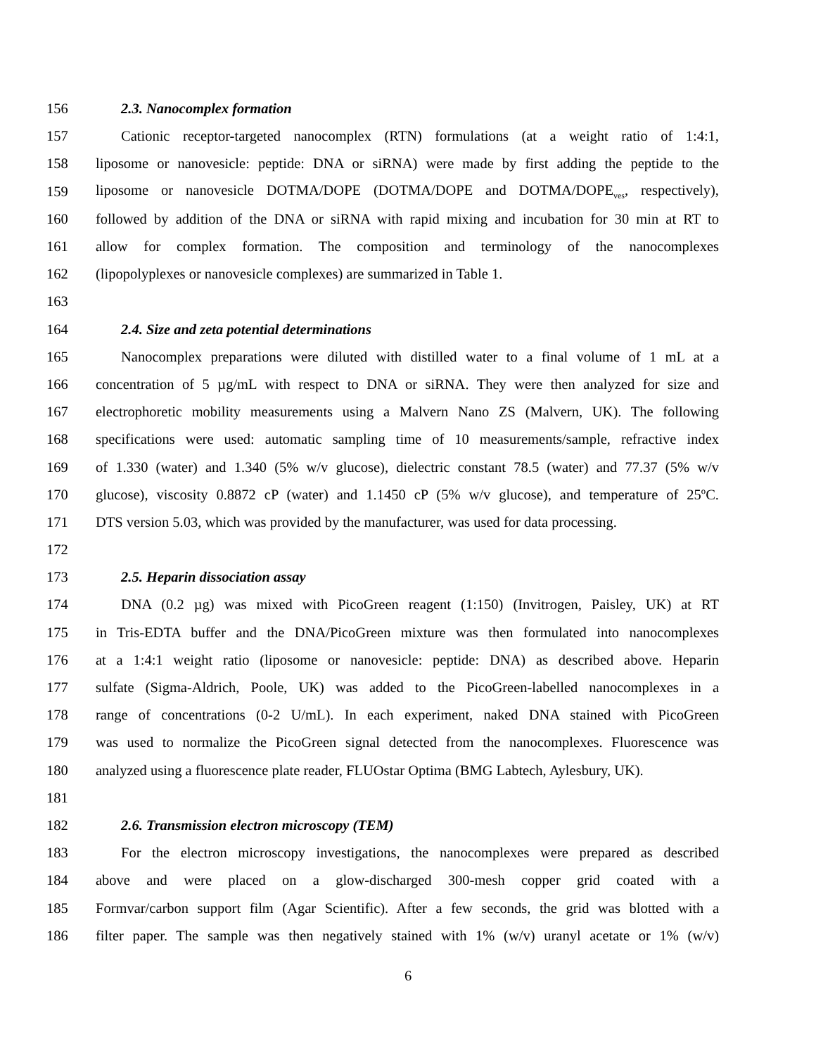156 2.3. Nanocomplex formation
157 Cationic receptor-targeted nanocomplex (RTN) formulations (at a weight ratio of 1:4:1,
158 liposome or nanovesicle: peptide: DNA or siRNA) were made by first adding the peptide to the
159 liposome or nanovesicle DOTMA/DOPE (DOTMA/DOPE and DOTMA/DOPE<sub>ves</sub>, respectively),
160 followed by addition of the DNA or siRNA with rapid mixing and incubation for 30 min at RT to
161 allow for complex formation. The composition and terminology of the nanocomplexes
162 (lipopolyplexes or nanovesicle complexes) are summarized in Table 1.
163
164 2.4. Size and zeta potential determinations
165 Nanocomplex preparations were diluted with distilled water to a final volume of 1 mL at a
166 concentration of 5 µg/mL with respect to DNA or siRNA. They were then analyzed for size and
167 electrophoretic mobility measurements using a Malvern Nano ZS (Malvern, UK). The following
168 specifications were used: automatic sampling time of 10 measurements/sample, refractive index
169 of 1.330 (water) and 1.340 (5% w/v glucose), dielectric constant 78.5 (water) and 77.37 (5% w/v
170 glucose), viscosity 0.8872 cP (water) and 1.1450 cP (5% w/v glucose), and temperature of 25ºC.
171 DTS version 5.03, which was provided by the manufacturer, was used for data processing.
172
173 2.5. Heparin dissociation assay
174 DNA (0.2 µg) was mixed with PicoGreen reagent (1:150) (Invitrogen, Paisley, UK) at RT
175 in Tris-EDTA buffer and the DNA/PicoGreen mixture was then formulated into nanocomplexes
176 at a 1:4:1 weight ratio (liposome or nanovesicle: peptide: DNA) as described above. Heparin
177 sulfate (Sigma-Aldrich, Poole, UK) was added to the PicoGreen-labelled nanocomplexes in a
178 range of concentrations (0-2 U/mL). In each experiment, naked DNA stained with PicoGreen
179 was used to normalize the PicoGreen signal detected from the nanocomplexes. Fluorescence was
180 analyzed using a fluorescence plate reader, FLUOstar Optima (BMG Labtech, Aylesbury, UK).
181
182 2.6. Transmission electron microscopy (TEM)
183 For the electron microscopy investigations, the nanocomplexes were prepared as described
184 above and were placed on a glow-discharged 300-mesh copper grid coated with a
185 Formvar/carbon support film (Agar Scientific). After a few seconds, the grid was blotted with a
186 filter paper. The sample was then negatively stained with 1% (w/v) uranyl acetate or 1% (w/v)
6